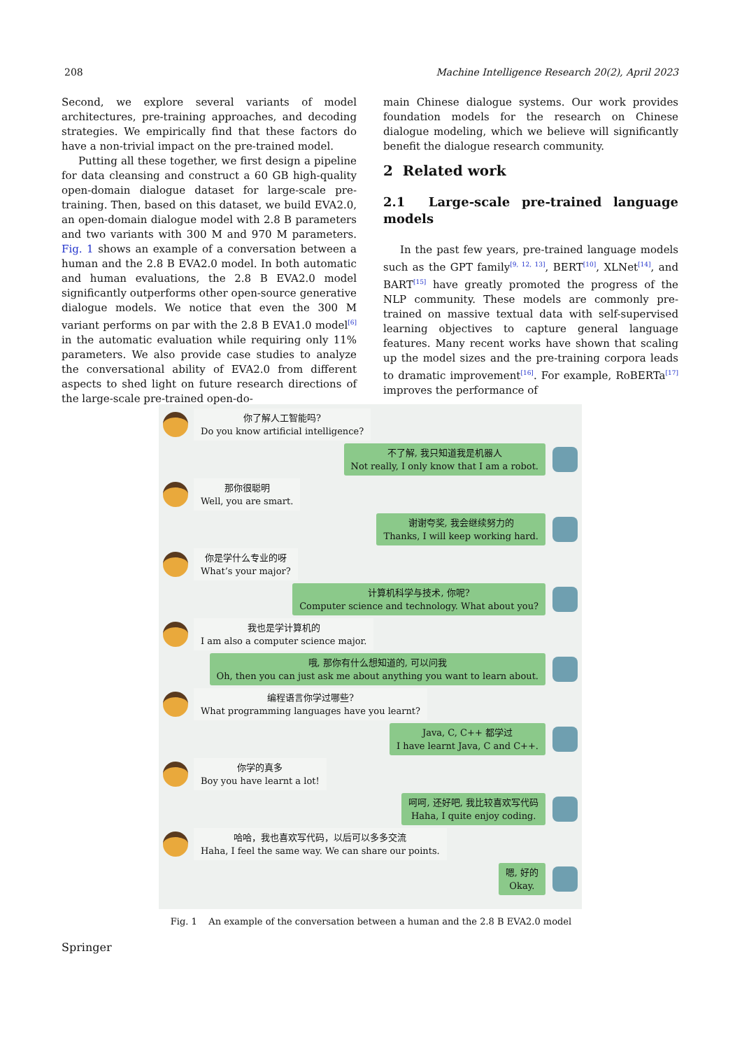208 Machine Intelligence Research 20(2), April 2023
Second, we explore several variants of model architectures, pre-training approaches, and decoding strategies. We empirically find that these factors do have a non-trivial impact on the pre-trained model.
Putting all these together, we first design a pipeline for data cleansing and construct a 60 GB high-quality open-domain dialogue dataset for large-scale pre-training. Then, based on this dataset, we build EVA2.0, an open-domain dialogue model with 2.8 B parameters and two variants with 300 M and 970 M parameters. Fig. 1 shows an example of a conversation between a human and the 2.8 B EVA2.0 model. In both automatic and human evaluations, the 2.8 B EVA2.0 model significantly outperforms other open-source generative dialogue models. We notice that even the 300 M variant performs on par with the 2.8 B EVA1.0 model<sup>[6]</sup> in the automatic evaluation while requiring only 11% parameters. We also provide case studies to analyze the conversational ability of EVA2.0 from different aspects to shed light on future research directions of the large-scale pre-trained open-do-
main Chinese dialogue systems. Our work provides foundation models for the research on Chinese dialogue modeling, which we believe will significantly benefit the dialogue research community.
2 Related work
2.1 Large-scale pre-trained language models
In the past few years, pre-trained language models such as the GPT family<sup>[9, 12, 13]</sup>, BERT<sup>[10]</sup>, XLNet<sup>[14]</sup>, and BART<sup>[15]</sup> have greatly promoted the progress of the NLP community. These models are commonly pre-trained on massive textual data with self-supervised learning objectives to capture general language features. Many recent works have shown that scaling up the model sizes and the pre-training corpora leads to dramatic improvement<sup>[16]</sup>. For example, RoBERTa<sup>[17]</sup> improves the performance of
你了解人工智能吗?
Do you know artificial intelligence?
不了解, 我只知道我是机器人
Not really, I only know that I am a robot.
那你很聪明
Well, you are smart.
谢谢夸奖, 我会继续努力的
Thanks, I will keep working hard.
你是学什么专业的呀
What’s your major?
计算机科学与技术, 你呢?
Computer science and technology. What about you?
我也是学计算机的
I am also a computer science major.
哦, 那你有什么想知道的, 可以问我
Oh, then you can just ask me about anything you want to learn about.
编程语言你学过哪些?
What programming languages have you learnt?
Java, C, C++ 都学过
I have learnt Java, C and C++.
你学的真多
Boy you have learnt a lot!
呵呵, 还好吧, 我比较喜欢写代码
Haha, I quite enjoy coding.
哈哈，我也喜欢写代码，以后可以多多交流
Haha, I feel the same way. We can share our points.
嗯, 好的
Okay.
Fig. 1 An example of the conversation between a human and the 2.8 B EVA2.0 model
Springer